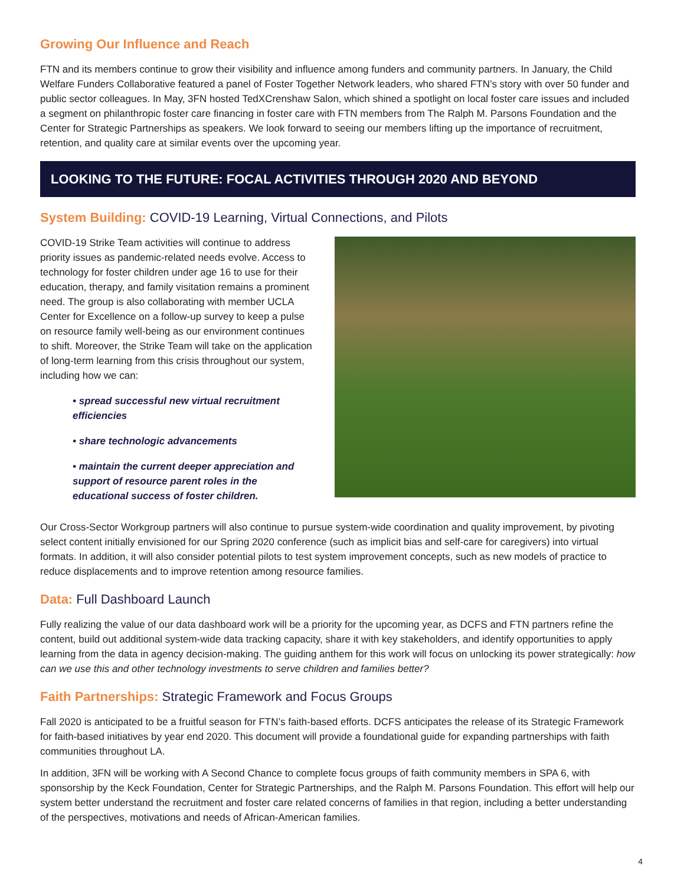Growing Our Influence and Reach
FTN and its members continue to grow their visibility and influence among funders and community partners. In January, the Child Welfare Funders Collaborative featured a panel of Foster Together Network leaders, who shared FTN’s story with over 50 funder and public sector colleagues. In May, 3FN hosted TedXCrenshaw Salon, which shined a spotlight on local foster care issues and included a segment on philanthropic foster care financing in foster care with FTN members from The Ralph M. Parsons Foundation and the Center for Strategic Partnerships as speakers. We look forward to seeing our members lifting up the importance of recruitment, retention, and quality care at similar events over the upcoming year.
LOOKING TO THE FUTURE: FOCAL ACTIVITIES THROUGH 2020 AND BEYOND
System Building: COVID-19 Learning, Virtual Connections, and Pilots
COVID-19 Strike Team activities will continue to address priority issues as pandemic-related needs evolve. Access to technology for foster children under age 16 to use for their education, therapy, and family visitation remains a prominent need. The group is also collaborating with member UCLA Center for Excellence on a follow-up survey to keep a pulse on resource family well-being as our environment continues to shift. Moreover, the Strike Team will take on the application of long-term learning from this crisis throughout our system, including how we can:
• spread successful new virtual recruitment efficiencies
• share technologic advancements
• maintain the current deeper appreciation and support of resource parent roles in the educational success of foster children.
Our Cross-Sector Workgroup partners will also continue to pursue system-wide coordination and quality improvement, by pivoting select content initially envisioned for our Spring 2020 conference (such as implicit bias and self-care for caregivers) into virtual formats. In addition, it will also consider potential pilots to test system improvement concepts, such as new models of practice to reduce displacements and to improve retention among resource families.
Data: Full Dashboard Launch
Fully realizing the value of our data dashboard work will be a priority for the upcoming year, as DCFS and FTN partners refine the content, build out additional system-wide data tracking capacity, share it with key stakeholders, and identify opportunities to apply learning from the data in agency decision-making. The guiding anthem for this work will focus on unlocking its power strategically: how can we use this and other technology investments to serve children and families better?
Faith Partnerships: Strategic Framework and Focus Groups
Fall 2020 is anticipated to be a fruitful season for FTN’s faith-based efforts. DCFS anticipates the release of its Strategic Framework for faith-based initiatives by year end 2020. This document will provide a foundational guide for expanding partnerships with faith communities throughout LA.
In addition, 3FN will be working with A Second Chance to complete focus groups of faith community members in SPA 6, with sponsorship by the Keck Foundation, Center for Strategic Partnerships, and the Ralph M. Parsons Foundation. This effort will help our system better understand the recruitment and foster care related concerns of families in that region, including a better understanding of the perspectives, motivations and needs of African-American families.
4